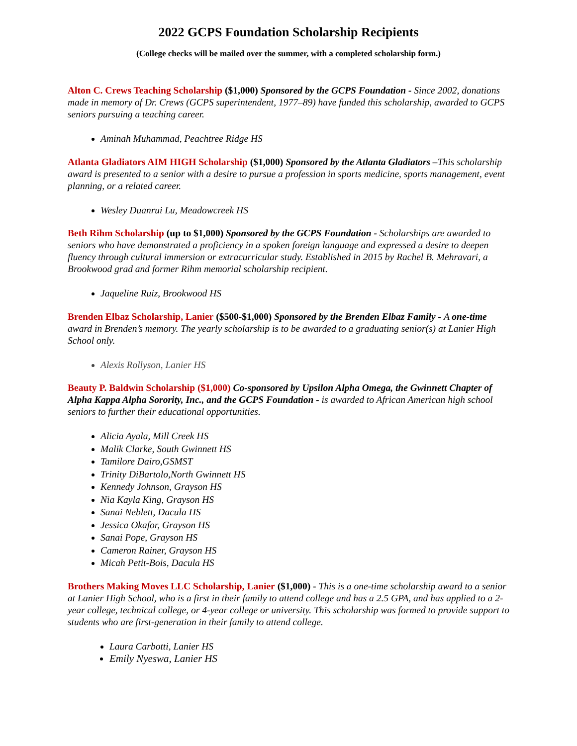2022 GCPS Foundation Scholarship Recipients
(College checks will be mailed over the summer, with a completed scholarship form.)
Alton C. Crews Teaching Scholarship ($1,000) Sponsored by the GCPS Foundation - Since 2002, donations made in memory of Dr. Crews (GCPS superintendent, 1977–89) have funded this scholarship, awarded to GCPS seniors pursuing a teaching career.
Aminah Muhammad, Peachtree Ridge HS
Atlanta Gladiators AIM HIGH Scholarship ($1,000) Sponsored by the Atlanta Gladiators –This scholarship award is presented to a senior with a desire to pursue a profession in sports medicine, sports management, event planning, or a related career.
Wesley Duanrui Lu, Meadowcreek HS
Beth Rihm Scholarship (up to $1,000) Sponsored by the GCPS Foundation - Scholarships are awarded to seniors who have demonstrated a proficiency in a spoken foreign language and expressed a desire to deepen fluency through cultural immersion or extracurricular study. Established in 2015 by Rachel B. Mehravari, a Brookwood grad and former Rihm memorial scholarship recipient.
Jaqueline Ruiz, Brookwood HS
Brenden Elbaz Scholarship, Lanier ($500-$1,000) Sponsored by the Brenden Elbaz Family - A one-time award in Brenden’s memory. The yearly scholarship is to be awarded to a graduating senior(s) at Lanier High School only.
Alexis Rollyson, Lanier HS
Beauty P. Baldwin Scholarship ($1,000) Co-sponsored by Upsilon Alpha Omega, the Gwinnett Chapter of Alpha Kappa Alpha Sorority, Inc., and the GCPS Foundation - is awarded to African American high school seniors to further their educational opportunities.
Alicia Ayala, Mill Creek HS
Malik Clarke, South Gwinnett HS
Tamilore Dairo,GSMST
Trinity DiBartolo,North Gwinnett HS
Kennedy Johnson, Grayson HS
Nia Kayla King, Grayson HS
Sanai Neblett, Dacula HS
Jessica Okafor, Grayson HS
Sanai Pope, Grayson HS
Cameron Rainer, Grayson HS
Micah Petit-Bois, Dacula HS
Brothers Making Moves LLC Scholarship, Lanier ($1,000) - This is a one-time scholarship award to a senior at Lanier High School, who is a first in their family to attend college and has a 2.5 GPA, and has applied to a 2-year college, technical college, or 4-year college or university. This scholarship was formed to provide support to students who are first-generation in their family to attend college.
Laura Carbotti, Lanier HS
Emily Nyeswa, Lanier HS